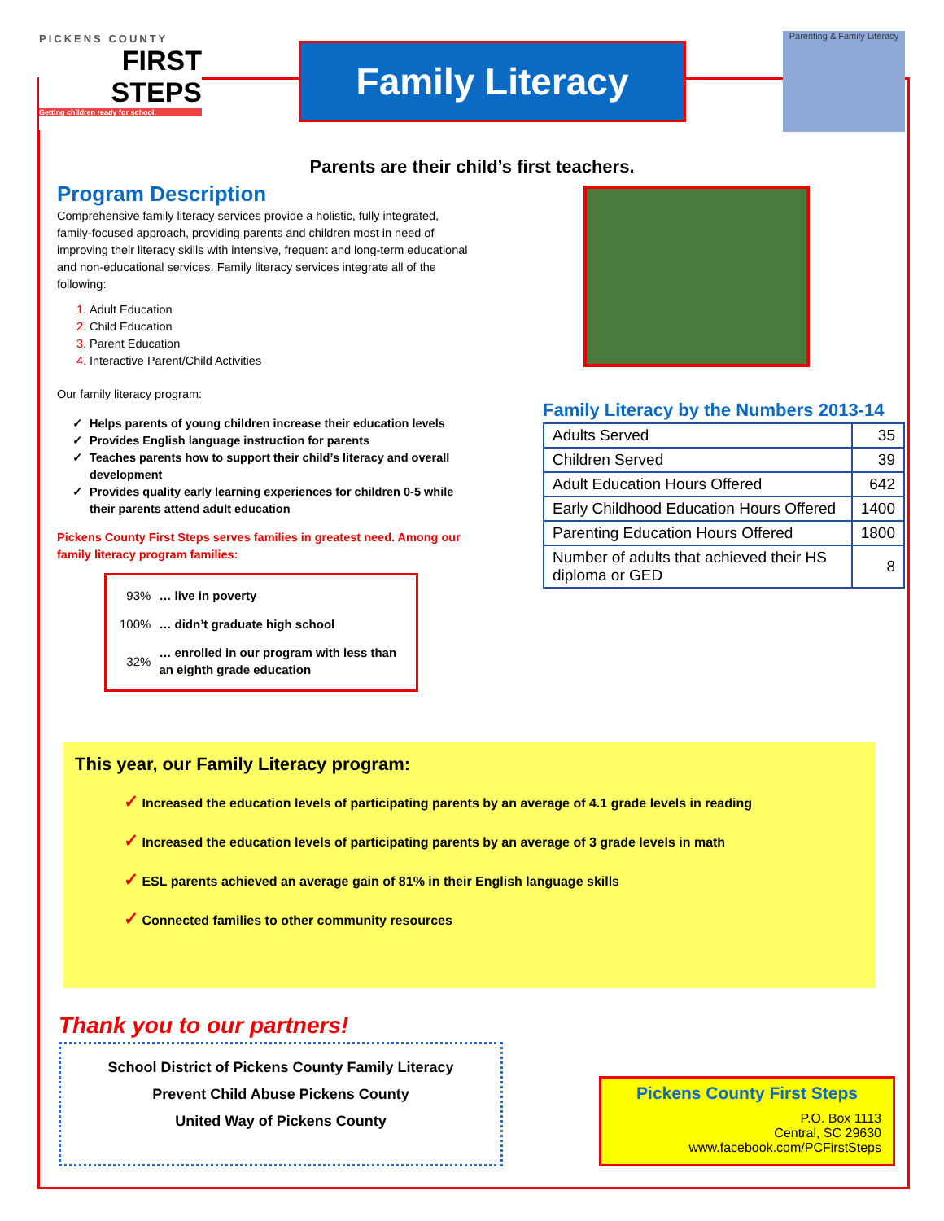PICKENS COUNTY
FIRST
STEPS
Getting children ready for school.
Family Literacy
Parenting & Family Literacy
Parents are their child’s first teachers.
Program Description
Comprehensive family literacy services provide a holistic, fully integrated, family-focused approach, providing parents and children most in need of improving their literacy skills with intensive, frequent and long-term educational and non-educational services. Family literacy services integrate all of the following:
1. Adult Education
2. Child Education
3. Parent Education
4. Interactive Parent/Child Activities
Our family literacy program:
Helps parents of young children increase their education levels
Provides English language instruction for parents
Teaches parents how to support their child’s literacy and overall development
Provides quality early learning experiences for children 0-5 while their parents attend adult education
Pickens County First Steps serves families in greatest need. Among our family literacy program families:
| 93% | … live in poverty |
| 100% | … didn’t graduate high school |
| 32% | … enrolled in our program with less than an eighth grade education |
Family Literacy by the Numbers 2013-14
| Adults Served | 35 |
| Children Served | 39 |
| Adult Education Hours Offered | 642 |
| Early Childhood Education Hours Offered | 1400 |
| Parenting Education Hours Offered | 1800 |
| Number of adults that achieved their HS diploma or GED | 8 |
This year, our Family Literacy program:
✓ Increased the education levels of participating parents by an average of 4.1 grade levels in reading
✓ Increased the education levels of participating parents by an average of 3 grade levels in math
✓ ESL parents achieved an average gain of 81% in their English language skills
✓ Connected families to other community resources
Thank you to our partners!
School District of Pickens County Family Literacy
Prevent Child Abuse Pickens County
United Way of Pickens County
Pickens County First Steps
P.O. Box 1113
Central, SC 29630
www.facebook.com/PCFirstSteps